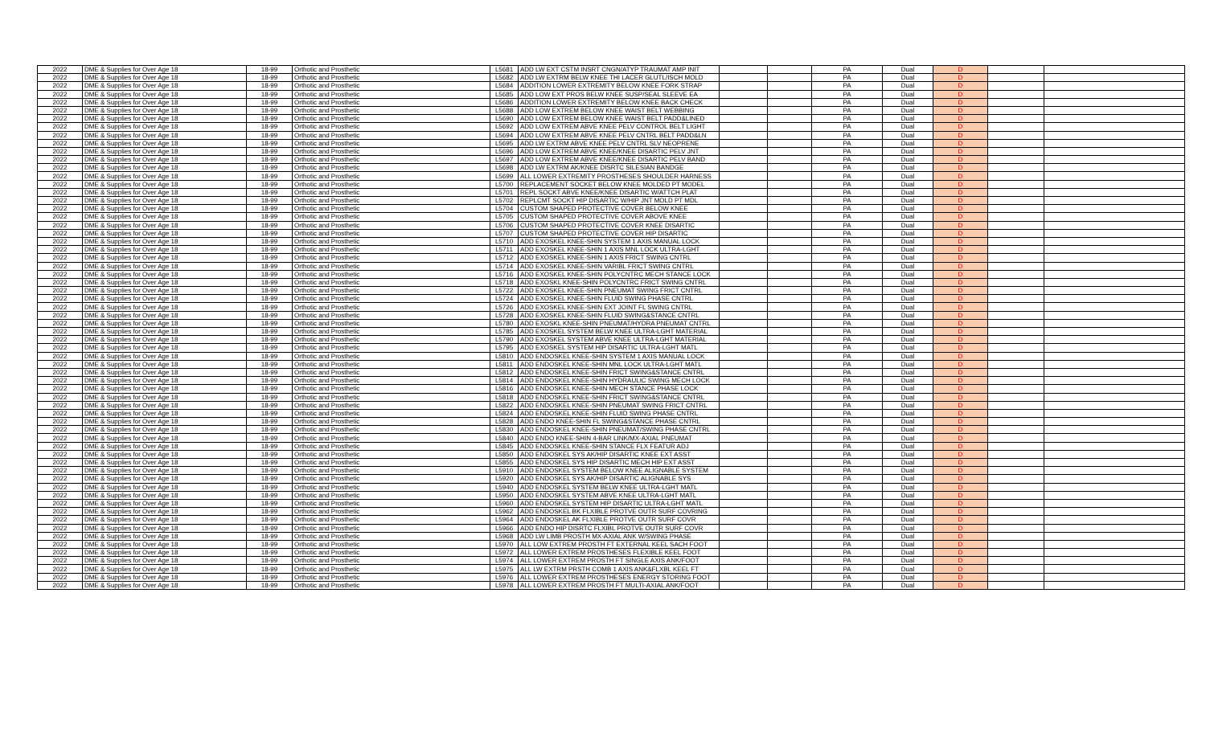| 2022 | DME & Supplies for Over Age 18 | 18-99 | Orthotic and Prosthetic | L5681 | ADD LW EXT CSTM INSRT CNGN/ATYP TRAUMAT AMP INIT | | | PA | Dual | D | | |
| 2022 | DME & Supplies for Over Age 18 | 18-99 | Orthotic and Prosthetic | L5682 | ADD LW EXTRM BELW KNEE THI LACER GLUTL/ISCH MOLD | | | PA | Dual | D | | |
| 2022 | DME & Supplies for Over Age 18 | 18-99 | Orthotic and Prosthetic | L5684 | ADDITION LOWER EXTREMITY BELOW KNEE FORK STRAP | | | PA | Dual | D | | |
| 2022 | DME & Supplies for Over Age 18 | 18-99 | Orthotic and Prosthetic | L5685 | ADD LOW EXT PROS BELW KNEE SUSP/SEAL SLEEVE EA | | | PA | Dual | D | | |
| 2022 | DME & Supplies for Over Age 18 | 18-99 | Orthotic and Prosthetic | L5686 | ADDITION LOWER EXTREMITY BELOW KNEE BACK CHECK | | | PA | Dual | D | | |
| 2022 | DME & Supplies for Over Age 18 | 18-99 | Orthotic and Prosthetic | L5688 | ADD LOW EXTREM BELOW KNEE WAIST BELT WEBBING | | | PA | Dual | D | | |
| 2022 | DME & Supplies for Over Age 18 | 18-99 | Orthotic and Prosthetic | L5690 | ADD LOW EXTREM BELOW KNEE WAIST BELT PADD&LINED | | | PA | Dual | D | | |
| 2022 | DME & Supplies for Over Age 18 | 18-99 | Orthotic and Prosthetic | L5692 | ADD LOW EXTREM ABVE KNEE PELV CONTROL BELT LIGHT | | | PA | Dual | D | | |
| 2022 | DME & Supplies for Over Age 18 | 18-99 | Orthotic and Prosthetic | L5694 | ADD LOW EXTREM ABVE KNEE PELV CNTRL BELT PADD&LN | | | PA | Dual | D | | |
| 2022 | DME & Supplies for Over Age 18 | 18-99 | Orthotic and Prosthetic | L5695 | ADD LW EXTRM ABVE KNEE PELV CNTRL SLV NEOPRENE | | | PA | Dual | D | | |
| 2022 | DME & Supplies for Over Age 18 | 18-99 | Orthotic and Prosthetic | L5696 | ADD LOW EXTREM ABVE KNEE/KNEE DISARTIC PELV JNT | | | PA | Dual | D | | |
| 2022 | DME & Supplies for Over Age 18 | 18-99 | Orthotic and Prosthetic | L5697 | ADD LOW EXTREM ABVE KNEE/KNEE DISARTIC PELV BAND | | | PA | Dual | D | | |
| 2022 | DME & Supplies for Over Age 18 | 18-99 | Orthotic and Prosthetic | L5698 | ADD LW EXTRM AK/KNEE DISRTC SILESIAN BANDGE | | | PA | Dual | D | | |
| 2022 | DME & Supplies for Over Age 18 | 18-99 | Orthotic and Prosthetic | L5699 | ALL LOWER EXTREMITY PROSTHESES SHOULDER HARNESS | | | PA | Dual | D | | |
| 2022 | DME & Supplies for Over Age 18 | 18-99 | Orthotic and Prosthetic | L5700 | REPLACEMENT SOCKET BELOW KNEE MOLDED PT MODEL | | | PA | Dual | D | | |
| 2022 | DME & Supplies for Over Age 18 | 18-99 | Orthotic and Prosthetic | L5701 | REPL SOCKT ABVE KNEE/KNEE DISARTIC W/ATTCH PLAT | | | PA | Dual | D | | |
| 2022 | DME & Supplies for Over Age 18 | 18-99 | Orthotic and Prosthetic | L5702 | REPLCMT SOCKT HIP DISARTIC W/HIP JNT MOLD PT MDL | | | PA | Dual | D | | |
| 2022 | DME & Supplies for Over Age 18 | 18-99 | Orthotic and Prosthetic | L5704 | CUSTOM SHAPED PROTECTIVE COVER BELOW KNEE | | | PA | Dual | D | | |
| 2022 | DME & Supplies for Over Age 18 | 18-99 | Orthotic and Prosthetic | L5705 | CUSTOM SHAPED PROTECTIVE COVER ABOVE KNEE | | | PA | Dual | D | | |
| 2022 | DME & Supplies for Over Age 18 | 18-99 | Orthotic and Prosthetic | L5706 | CUSTOM SHAPED PROTECTIVE COVER KNEE DISARTIC | | | PA | Dual | D | | |
| 2022 | DME & Supplies for Over Age 18 | 18-99 | Orthotic and Prosthetic | L5707 | CUSTOM SHAPED PROTECTIVE COVER HIP DISARTIC | | | PA | Dual | D | | |
| 2022 | DME & Supplies for Over Age 18 | 18-99 | Orthotic and Prosthetic | L5710 | ADD EXOSKEL KNEE-SHIN SYSTEM 1 AXIS MANUAL LOCK | | | PA | Dual | D | | |
| 2022 | DME & Supplies for Over Age 18 | 18-99 | Orthotic and Prosthetic | L5711 | ADD EXOSKEL KNEE-SHIN 1 AXIS MNL LOCK ULTRA-LGHT | | | PA | Dual | D | | |
| 2022 | DME & Supplies for Over Age 18 | 18-99 | Orthotic and Prosthetic | L5712 | ADD EXOSKEL KNEE-SHIN 1 AXIS FRICT SWING CNTRL | | | PA | Dual | D | | |
| 2022 | DME & Supplies for Over Age 18 | 18-99 | Orthotic and Prosthetic | L5714 | ADD EXOSKEL KNEE-SHIN VARIBL FRICT SWING CNTRL | | | PA | Dual | D | | |
| 2022 | DME & Supplies for Over Age 18 | 18-99 | Orthotic and Prosthetic | L5716 | ADD EXOSKEL KNEE-SHIN POLYCNTRC MECH STANCE LOCK | | | PA | Dual | D | | |
| 2022 | DME & Supplies for Over Age 18 | 18-99 | Orthotic and Prosthetic | L5718 | ADD EXOSKL KNEE-SHIN POLYCNTRC FRICT SWING CNTRL | | | PA | Dual | D | | |
| 2022 | DME & Supplies for Over Age 18 | 18-99 | Orthotic and Prosthetic | L5722 | ADD EXOSKEL KNEE-SHIN PNEUMAT SWING FRICT CNTRL | | | PA | Dual | D | | |
| 2022 | DME & Supplies for Over Age 18 | 18-99 | Orthotic and Prosthetic | L5724 | ADD EXOSKEL KNEE-SHIN FLUID SWING PHASE CNTRL | | | PA | Dual | D | | |
| 2022 | DME & Supplies for Over Age 18 | 18-99 | Orthotic and Prosthetic | L5726 | ADD EXOSKEL KNEE-SHIN EXT JOINT FL SWING CNTRL | | | PA | Dual | D | | |
| 2022 | DME & Supplies for Over Age 18 | 18-99 | Orthotic and Prosthetic | L5728 | ADD EXOSKEL KNEE-SHIN FLUID SWING&STANCE CNTRL | | | PA | Dual | D | | |
| 2022 | DME & Supplies for Over Age 18 | 18-99 | Orthotic and Prosthetic | L5780 | ADD EXOSKL KNEE-SHIN PNEUMAT/HYDRA PNEUMAT CNTRL | | | PA | Dual | D | | |
| 2022 | DME & Supplies for Over Age 18 | 18-99 | Orthotic and Prosthetic | L5785 | ADD EXOSKEL SYSTEM BELW KNEE ULTRA-LGHT MATERIAL | | | PA | Dual | D | | |
| 2022 | DME & Supplies for Over Age 18 | 18-99 | Orthotic and Prosthetic | L5790 | ADD EXOSKEL SYSTEM ABVE KNEE ULTRA-LGHT MATERIAL | | | PA | Dual | D | | |
| 2022 | DME & Supplies for Over Age 18 | 18-99 | Orthotic and Prosthetic | L5795 | ADD EXOSKEL SYSTEM HIP DISARTIC ULTRA-LGHT MATL | | | PA | Dual | D | | |
| 2022 | DME & Supplies for Over Age 18 | 18-99 | Orthotic and Prosthetic | L5810 | ADD ENDOSKEL KNEE-SHIN SYSTEM 1 AXIS MANUAL LOCK | | | PA | Dual | D | | |
| 2022 | DME & Supplies for Over Age 18 | 18-99 | Orthotic and Prosthetic | L5811 | ADD ENDOSKEL KNEE-SHIN MNL LOCK ULTRA-LGHT MATL | | | PA | Dual | D | | |
| 2022 | DME & Supplies for Over Age 18 | 18-99 | Orthotic and Prosthetic | L5812 | ADD ENDOSKEL KNEE-SHIN FRICT SWING&STANCE CNTRL | | | PA | Dual | D | | |
| 2022 | DME & Supplies for Over Age 18 | 18-99 | Orthotic and Prosthetic | L5814 | ADD ENDOSKEL KNEE-SHIN HYDRAULIC SWING MECH LOCK | | | PA | Dual | D | | |
| 2022 | DME & Supplies for Over Age 18 | 18-99 | Orthotic and Prosthetic | L5816 | ADD ENDOSKEL KNEE-SHIN MECH STANCE PHASE LOCK | | | PA | Dual | D | | |
| 2022 | DME & Supplies for Over Age 18 | 18-99 | Orthotic and Prosthetic | L5818 | ADD ENDOSKEL KNEE-SHIN FRICT SWING&STANCE CNTRL | | | PA | Dual | D | | |
| 2022 | DME & Supplies for Over Age 18 | 18-99 | Orthotic and Prosthetic | L5822 | ADD ENDOSKEL KNEE-SHIN PNEUMAT SWING FRICT CNTRL | | | PA | Dual | D | | |
| 2022 | DME & Supplies for Over Age 18 | 18-99 | Orthotic and Prosthetic | L5824 | ADD ENDOSKEL KNEE-SHIN FLUID SWING PHASE CNTRL | | | PA | Dual | D | | |
| 2022 | DME & Supplies for Over Age 18 | 18-99 | Orthotic and Prosthetic | L5828 | ADD ENDO KNEE-SHIN FL SWING&STANCE PHASE CNTRL | | | PA | Dual | D | | |
| 2022 | DME & Supplies for Over Age 18 | 18-99 | Orthotic and Prosthetic | L5830 | ADD ENDOSKEL KNEE-SHIN PNEUMAT/SWING PHASE CNTRL | | | PA | Dual | D | | |
| 2022 | DME & Supplies for Over Age 18 | 18-99 | Orthotic and Prosthetic | L5840 | ADD ENDO KNEE-SHIN 4-BAR LINK/MX-AXIAL PNEUMAT | | | PA | Dual | D | | |
| 2022 | DME & Supplies for Over Age 18 | 18-99 | Orthotic and Prosthetic | L5845 | ADD ENDOSKEL KNEE-SHIN STANCE FLX FEATUR ADJ | | | PA | Dual | D | | |
| 2022 | DME & Supplies for Over Age 18 | 18-99 | Orthotic and Prosthetic | L5850 | ADD ENDOSKEL SYS AK/HIP DISARTIC KNEE EXT ASST | | | PA | Dual | D | | |
| 2022 | DME & Supplies for Over Age 18 | 18-99 | Orthotic and Prosthetic | L5855 | ADD ENDOSKEL SYS HIP DISARTIC MECH HIP EXT ASST | | | PA | Dual | D | | |
| 2022 | DME & Supplies for Over Age 18 | 18-99 | Orthotic and Prosthetic | L5910 | ADD ENDOSKEL SYSTEM BELOW KNEE ALIGNABLE SYSTEM | | | PA | Dual | D | | |
| 2022 | DME & Supplies for Over Age 18 | 18-99 | Orthotic and Prosthetic | L5920 | ADD ENDOSKEL SYS AK/HIP DISARTIC ALIGNABLE SYS | | | PA | Dual | D | | |
| 2022 | DME & Supplies for Over Age 18 | 18-99 | Orthotic and Prosthetic | L5940 | ADD ENDOSKEL SYSTEM BELW KNEE ULTRA-LGHT MATL | | | PA | Dual | D | | |
| 2022 | DME & Supplies for Over Age 18 | 18-99 | Orthotic and Prosthetic | L5950 | ADD ENDOSKEL SYSTEM ABVE KNEE ULTRA-LGHT MATL | | | PA | Dual | D | | |
| 2022 | DME & Supplies for Over Age 18 | 18-99 | Orthotic and Prosthetic | L5960 | ADD ENDOSKEL SYSTEM HIP DISARTIC ULTRA-LGHT MATL | | | PA | Dual | D | | |
| 2022 | DME & Supplies for Over Age 18 | 18-99 | Orthotic and Prosthetic | L5962 | ADD ENDOSKEL BK FLXIBLE PROTVE OUTR SURF COVRING | | | PA | Dual | D | | |
| 2022 | DME & Supplies for Over Age 18 | 18-99 | Orthotic and Prosthetic | L5964 | ADD ENDOSKEL AK FLXIBLE PROTVE OUTR SURF COVR | | | PA | Dual | D | | |
| 2022 | DME & Supplies for Over Age 18 | 18-99 | Orthotic and Prosthetic | L5966 | ADD ENDO HIP DISRTC FLXIBL PROTVE OUTR SURF COVR | | | PA | Dual | D | | |
| 2022 | DME & Supplies for Over Age 18 | 18-99 | Orthotic and Prosthetic | L5968 | ADD LW LIMB PROSTH MX-AXIAL ANK W/SWING PHASE | | | PA | Dual | D | | |
| 2022 | DME & Supplies for Over Age 18 | 18-99 | Orthotic and Prosthetic | L5970 | ALL LOW EXTREM PROSTH FT EXTERNAL KEEL SACH FOOT | | | PA | Dual | D | | |
| 2022 | DME & Supplies for Over Age 18 | 18-99 | Orthotic and Prosthetic | L5972 | ALL LOWER EXTREM PROSTHESES FLEXIBLE KEEL FOOT | | | PA | Dual | D | | |
| 2022 | DME & Supplies for Over Age 18 | 18-99 | Orthotic and Prosthetic | L5974 | ALL LOWER EXTREM PROSTH FT SINGLE AXIS ANK/FOOT | | | PA | Dual | D | | |
| 2022 | DME & Supplies for Over Age 18 | 18-99 | Orthotic and Prosthetic | L5975 | ALL LW EXTRM PRSTH COMB 1 AXIS ANK&FLXBL KEEL FT | | | PA | Dual | D | | |
| 2022 | DME & Supplies for Over Age 18 | 18-99 | Orthotic and Prosthetic | L5976 | ALL LOWER EXTREM PROSTHESES ENERGY STORING FOOT | | | PA | Dual | D | | |
| 2022 | DME & Supplies for Over Age 18 | 18-99 | Orthotic and Prosthetic | L5978 | ALL LOWER EXTREM PROSTH FT MULTI-AXIAL ANK/FOOT | | | PA | Dual | D | | |